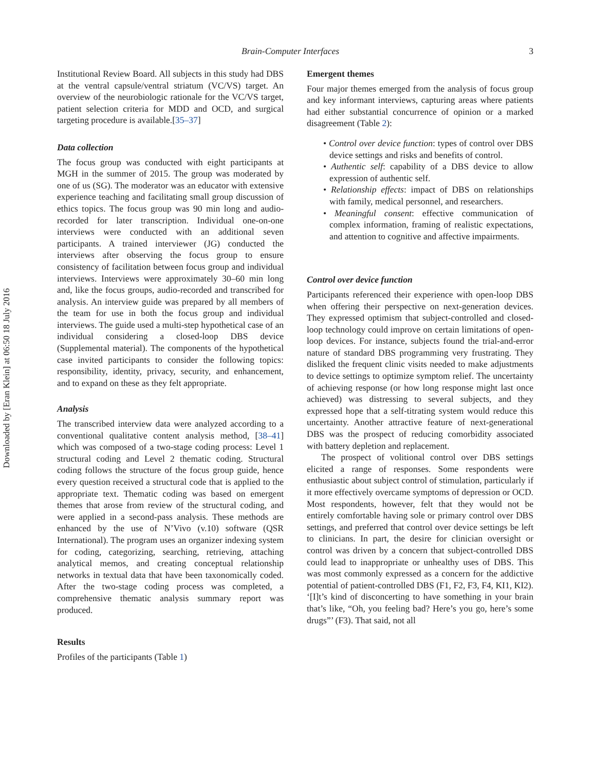Downloaded by [Eran Klein] at 06:50 18 July 2016
Brain-Computer Interfaces 3
Institutional Review Board. All subjects in this study had DBS at the ventral capsule/ventral striatum (VC/VS) target. An overview of the neurobiologic rationale for the VC/VS target, patient selection criteria for MDD and OCD, and surgical targeting procedure is available.[35–37]
Data collection
The focus group was conducted with eight participants at MGH in the summer of 2015. The group was moderated by one of us (SG). The moderator was an educator with extensive experience teaching and facilitating small group discussion of ethics topics. The focus group was 90 min long and audio-recorded for later transcription. Individual one-on-one interviews were conducted with an additional seven participants. A trained interviewer (JG) conducted the interviews after observing the focus group to ensure consistency of facilitation between focus group and individual interviews. Interviews were approximately 30–60 min long and, like the focus groups, audio-recorded and transcribed for analysis. An interview guide was prepared by all members of the team for use in both the focus group and individual interviews. The guide used a multi-step hypothetical case of an individual considering a closed-loop DBS device (Supplemental material). The components of the hypothetical case invited participants to consider the following topics: responsibility, identity, privacy, security, and enhancement, and to expand on these as they felt appropriate.
Analysis
The transcribed interview data were analyzed according to a conventional qualitative content analysis method, [38–41] which was composed of a two-stage coding process: Level 1 structural coding and Level 2 thematic coding. Structural coding follows the structure of the focus group guide, hence every question received a structural code that is applied to the appropriate text. Thematic coding was based on emergent themes that arose from review of the structural coding, and were applied in a second-pass analysis. These methods are enhanced by the use of N’Vivo (v.10) software (QSR International). The program uses an organizer indexing system for coding, categorizing, searching, retrieving, attaching analytical memos, and creating conceptual relationship networks in textual data that have been taxonomically coded. After the two-stage coding process was completed, a comprehensive thematic analysis summary report was produced.
Results
Profiles of the participants (Table 1)
Emergent themes
Four major themes emerged from the analysis of focus group and key informant interviews, capturing areas where patients had either substantial concurrence of opinion or a marked disagreement (Table 2):
• Control over device function: types of control over DBS device settings and risks and benefits of control.
• Authentic self: capability of a DBS device to allow expression of authentic self.
• Relationship effects: impact of DBS on relationships with family, medical personnel, and researchers.
• Meaningful consent: effective communication of complex information, framing of realistic expectations, and attention to cognitive and affective impairments.
Control over device function
Participants referenced their experience with open-loop DBS when offering their perspective on next-generation devices. They expressed optimism that subject-controlled and closed-loop technology could improve on certain limitations of open-loop devices. For instance, subjects found the trial-and-error nature of standard DBS programming very frustrating. They disliked the frequent clinic visits needed to make adjustments to device settings to optimize symptom relief. The uncertainty of achieving response (or how long response might last once achieved) was distressing to several subjects, and they expressed hope that a self-titrating system would reduce this uncertainty. Another attractive feature of next-generational DBS was the prospect of reducing comorbidity associated with battery depletion and replacement.
The prospect of volitional control over DBS settings elicited a range of responses. Some respondents were enthusiastic about subject control of stimulation, particularly if it more effectively overcame symptoms of depression or OCD. Most respondents, however, felt that they would not be entirely comfortable having sole or primary control over DBS settings, and preferred that control over device settings be left to clinicians. In part, the desire for clinician oversight or control was driven by a concern that subject-controlled DBS could lead to inappropriate or unhealthy uses of DBS. This was most commonly expressed as a concern for the addictive potential of patient-controlled DBS (F1, F2, F3, F4, KI1, KI2). ‘[I]t’s kind of disconcerting to have something in your brain that’s like, “Oh, you feeling bad? Here’s you go, here’s some drugs”’ (F3). That said, not all